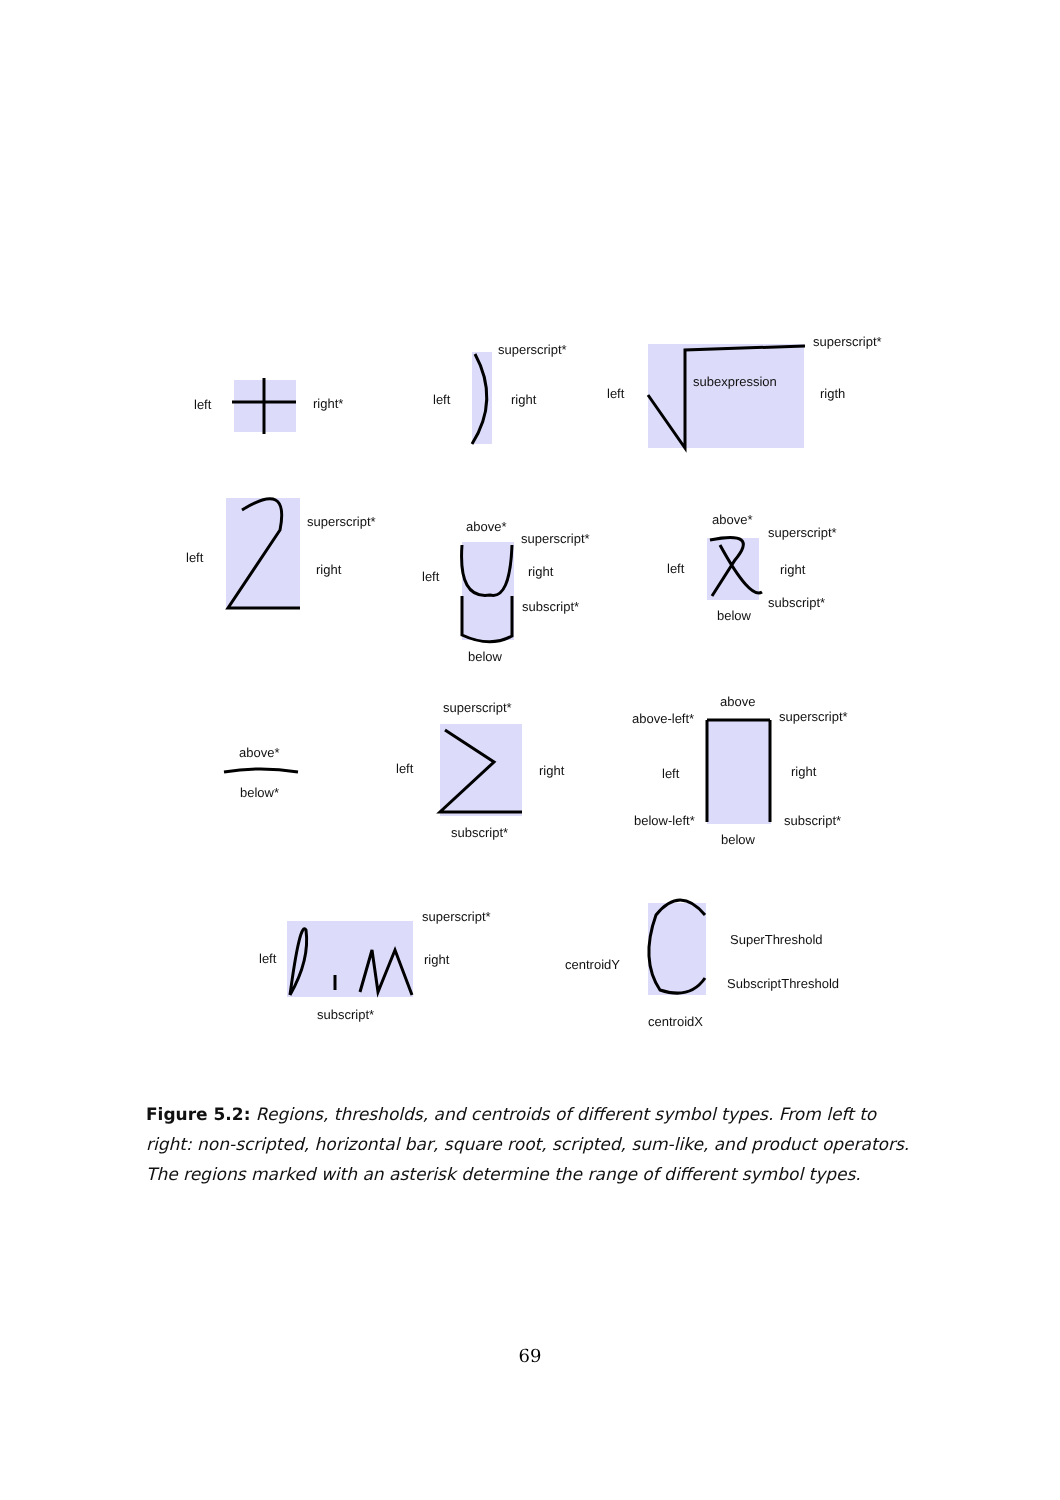left
right*
superscript*
left
right
superscript*
left
subexpression
rigth
superscript*
left
right
above*
superscript*
left
right
subscript*
below
above*
superscript*
left
right
subscript*
below
above*
below*
superscript*
left
right
subscript*
above
above-left*
superscript*
left
right
below-left*
subscript*
below
superscript*
left
right
subscript*
SuperThreshold
centroidY
SubscriptThreshold
centroidX
Figure 5.2: Regions, thresholds, and centroids of different symbol types. From left to right: non-scripted, horizontal bar, square root, scripted, sum-like, and product operators. The regions marked with an asterisk determine the range of different symbol types.
69